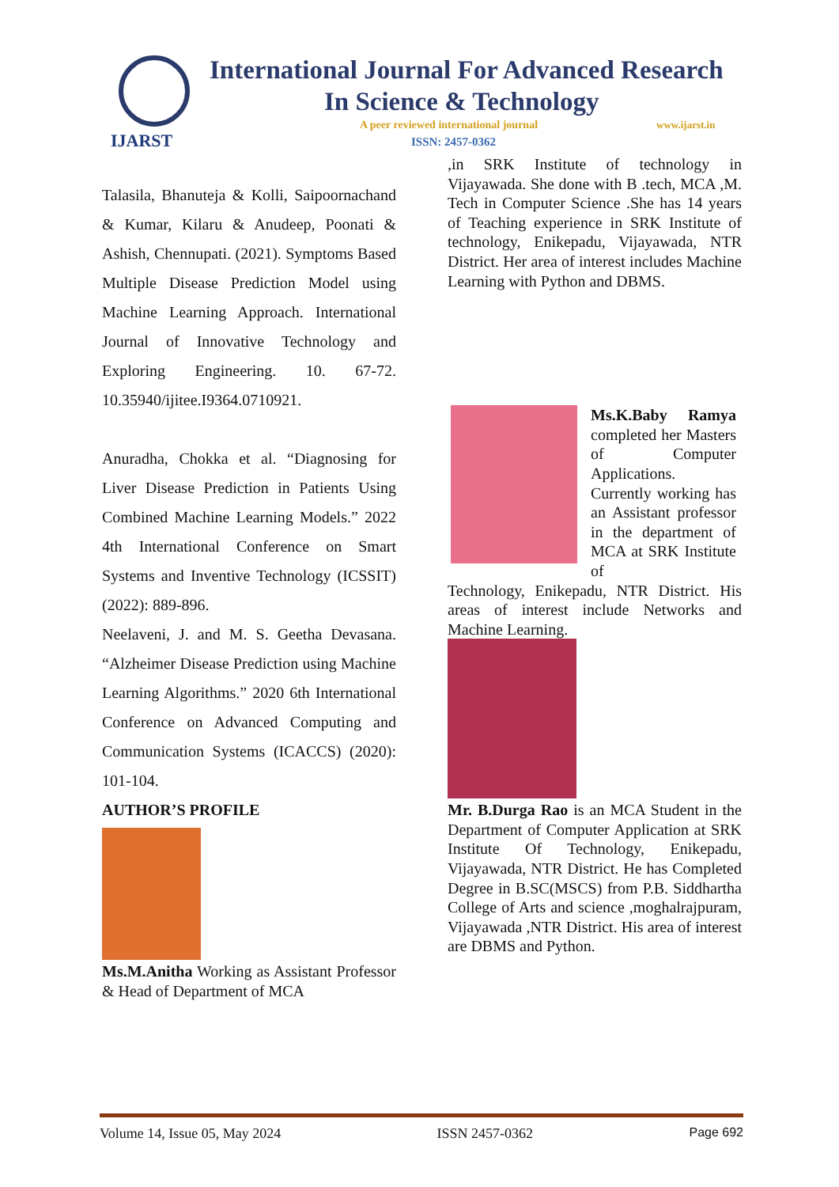IJARST
International Journal For Advanced Research
In Science & Technology
A peer reviewed international journal
www.ijarst.in
ISSN: 2457-0362
Talasila, Bhanuteja & Kolli, Saipoornachand & Kumar, Kilaru & Anudeep, Poonati & Ashish, Chennupati. (2021). Symptoms Based Multiple Disease Prediction Model using Machine Learning Approach. International Journal of Innovative Technology and Exploring Engineering. 10. 67-72. 10.35940/ijitee.I9364.0710921.
Anuradha, Chokka et al. “Diagnosing for Liver Disease Prediction in Patients Using Combined Machine Learning Models.” 2022 4th International Conference on Smart Systems and Inventive Technology (ICSSIT) (2022): 889-896.
Neelaveni, J. and M. S. Geetha Devasana. “Alzheimer Disease Prediction using Machine Learning Algorithms.” 2020 6th International Conference on Advanced Computing and Communication Systems (ICACCS) (2020): 101-104.
AUTHOR’S PROFILE
Ms.M.Anitha Working as Assistant Professor & Head of Department of MCA
,in SRK Institute of technology in Vijayawada. She done with B .tech, MCA ,M. Tech in Computer Science .She has 14 years of Teaching experience in SRK Institute of technology, Enikepadu, Vijayawada, NTR District. Her area of interest includes Machine Learning with Python and DBMS.
Ms.K.Baby Ramya completed her Masters of Computer Applications. Currently working has an Assistant professor in the department of MCA at SRK Institute of
Technology, Enikepadu, NTR District. His areas of interest include Networks and Machine Learning.
Mr. B.Durga Rao is an MCA Student in the Department of Computer Application at SRK Institute Of Technology, Enikepadu, Vijayawada, NTR District. He has Completed Degree in B.SC(MSCS) from P.B. Siddhartha College of Arts and science ,moghalrajpuram, Vijayawada ,NTR District. His area of interest are DBMS and Python.
Volume 14, Issue 05, May 2024 ISSN 2457-0362 Page 692